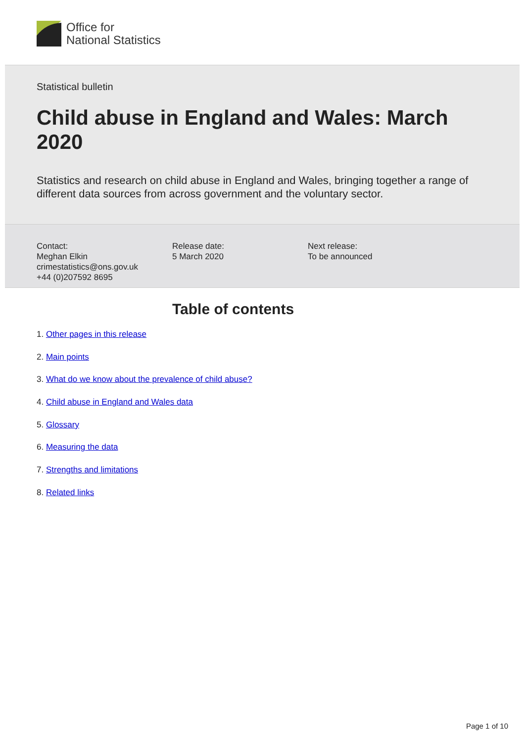Office for
National Statistics
Statistical bulletin
Child abuse in England and Wales: March 2020
Statistics and research on child abuse in England and Wales, bringing together a range of different data sources from across government and the voluntary sector.
Contact:
Meghan Elkin
crimestatistics@ons.gov.uk
+44 (0)207592 8695
Release date:
5 March 2020
Next release:
To be announced
Table of contents
1. Other pages in this release
2. Main points
3. What do we know about the prevalence of child abuse?
4. Child abuse in England and Wales data
5. Glossary
6. Measuring the data
7. Strengths and limitations
8. Related links
Page 1 of 10